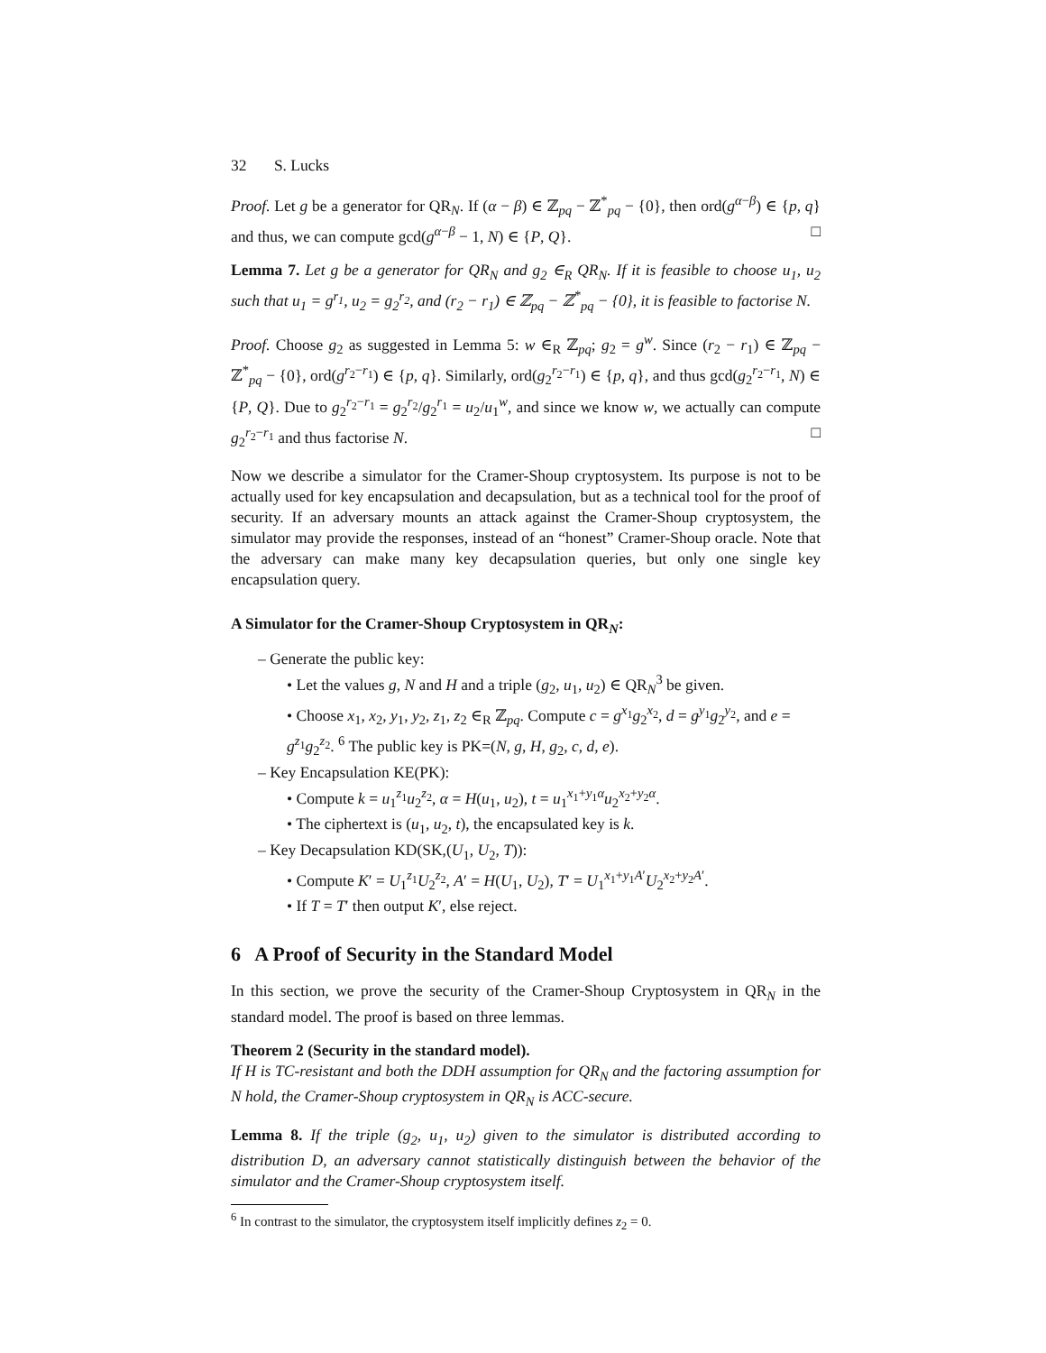32 S. Lucks
Proof. Let g be a generator for QR<sub>N</sub>. If (α − β) ∈ ℤ<sub>pq</sub> − ℤ<sup>*</sup><sub>pq</sub> − {0}, then ord(g<sup>α−β</sup>) ∈ {p, q} and thus, we can compute gcd(g<sup>α−β</sup> − 1, N) ∈ {P, Q}. □
Lemma 7. Let g be a generator for QR<sub>N</sub> and g<sub>2</sub> ∈<sub>R</sub> QR<sub>N</sub>. If it is feasible to choose u<sub>1</sub>, u<sub>2</sub> such that u<sub>1</sub> = g<sup>r<sub>1</sub></sup>, u<sub>2</sub> = g<sub>2</sub><sup>r<sub>2</sub></sup>, and (r<sub>2</sub> − r<sub>1</sub>) ∈ ℤ<sub>pq</sub> − ℤ<sup>*</sup><sub>pq</sub> − {0}, it is feasible to factorise N.
Proof. Choose g<sub>2</sub> as suggested in Lemma 5: w ∈<sub>R</sub> ℤ<sub>pq</sub>; g<sub>2</sub> = g<sup>w</sup>. Since (r<sub>2</sub> − r<sub>1</sub>) ∈ ℤ<sub>pq</sub> − ℤ<sup>*</sup><sub>pq</sub> − {0}, ord(g<sup>r<sub>2</sub>−r<sub>1</sub></sup>) ∈ {p, q}. Similarly, ord(g<sub>2</sub><sup>r<sub>2</sub>−r<sub>1</sub></sup>) ∈ {p, q}, and thus gcd(g<sub>2</sub><sup>r<sub>2</sub>−r<sub>1</sub></sup>, N) ∈ {P, Q}. Due to g<sub>2</sub><sup>r<sub>2</sub>−r<sub>1</sub></sup> = g<sub>2</sub><sup>r<sub>2</sub></sup>/g<sub>2</sub><sup>r<sub>1</sub></sup> = u<sub>2</sub>/u<sub>1</sub><sup>w</sup>, and since we know w, we actually can compute g<sub>2</sub><sup>r<sub>2</sub>−r<sub>1</sub></sup> and thus factorise N. □
Now we describe a simulator for the Cramer-Shoup cryptosystem. Its purpose is not to be actually used for key encapsulation and decapsulation, but as a technical tool for the proof of security. If an adversary mounts an attack against the Cramer-Shoup cryptosystem, the simulator may provide the responses, instead of an “honest” Cramer-Shoup oracle. Note that the adversary can make many key decapsulation queries, but only one single key encapsulation query.
A Simulator for the Cramer-Shoup Cryptosystem in QR<sub>N</sub>:
– Generate the public key:
• Let the values g, N and H and a triple (g<sub>2</sub>, u<sub>1</sub>, u<sub>2</sub>) ∈ QR<sub>N</sub><sup>3</sup> be given.
• Choose x<sub>1</sub>, x<sub>2</sub>, y<sub>1</sub>, y<sub>2</sub>, z<sub>1</sub>, z<sub>2</sub> ∈<sub>R</sub> ℤ<sub>pq</sub>. Compute c = g<sup>x<sub>1</sub></sup>g<sub>2</sub><sup>x<sub>2</sub></sup>, d = g<sup>y<sub>1</sub></sup>g<sub>2</sub><sup>y<sub>2</sub></sup>, and e = g<sup>z<sub>1</sub></sup>g<sub>2</sub><sup>z<sub>2</sub></sup>. <sup>6</sup> The public key is PK=(N, g, H, g<sub>2</sub>, c, d, e).
– Key Encapsulation KE(PK):
• Compute k = u<sub>1</sub><sup>z<sub>1</sub></sup>u<sub>2</sub><sup>z<sub>2</sub></sup>, α = H(u<sub>1</sub>, u<sub>2</sub>), t = u<sub>1</sub><sup>x<sub>1</sub>+y<sub>1</sub>α</sup>u<sub>2</sub><sup>x<sub>2</sub>+y<sub>2</sub>α</sup>.
• The ciphertext is (u<sub>1</sub>, u<sub>2</sub>, t), the encapsulated key is k.
– Key Decapsulation KD(SK,(U<sub>1</sub>, U<sub>2</sub>, T)):
• Compute K′ = U<sub>1</sub><sup>z<sub>1</sub></sup>U<sub>2</sub><sup>z<sub>2</sub></sup>, A′ = H(U<sub>1</sub>, U<sub>2</sub>), T′ = U<sub>1</sub><sup>x<sub>1</sub>+y<sub>1</sub>A′</sup>U<sub>2</sub><sup>x<sub>2</sub>+y<sub>2</sub>A′</sup>.
• If T = T′ then output K′, else reject.
6 A Proof of Security in the Standard Model
In this section, we prove the security of the Cramer-Shoup Cryptosystem in QR<sub>N</sub> in the standard model. The proof is based on three lemmas.
Theorem 2 (Security in the standard model).
If H is TC-resistant and both the DDH assumption for QR<sub>N</sub> and the factoring assumption for N hold, the Cramer-Shoup cryptosystem in QR<sub>N</sub> is ACC-secure.
Lemma 8. If the triple (g<sub>2</sub>, u<sub>1</sub>, u<sub>2</sub>) given to the simulator is distributed according to distribution D, an adversary cannot statistically distinguish between the behavior of the simulator and the Cramer-Shoup cryptosystem itself.
<sup>6</sup> In contrast to the simulator, the cryptosystem itself implicitly defines z<sub>2</sub> = 0.